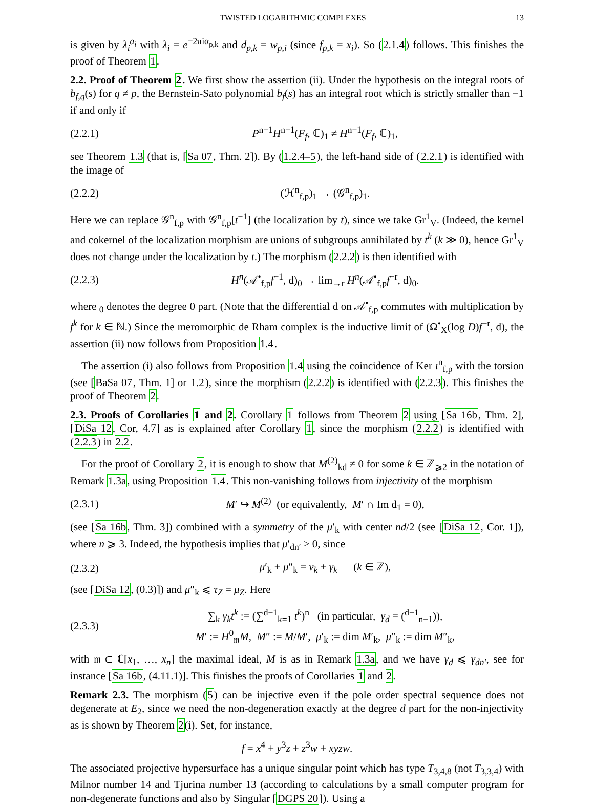TWISTED LOGARITHMIC COMPLEXES 13
is given by λ<sub>i</sub><sup>a<sub>i</sub></sup> with λ<sub>i</sub> = e<sup>−2πiα<sub>p,k</sub></sup> and d<sub>p,k</sub> = w<sub>p,i</sub> (since f<sub>p,k</sub> = x<sub>i</sub>). So (2.1.4) follows. This finishes the proof of Theorem 1.
2.2. Proof of Theorem 2. We first show the assertion (ii). Under the hypothesis on the integral roots of b<sub>f,q</sub>(s) for q ≠ p, the Bernstein-Sato polynomial b<sub>f</sub>(s) has an integral root which is strictly smaller than −1 if and only if
(2.2.1) P<sup>n−1</sup>H<sup>n−1</sup>(F<sub>f</sub>, ℂ)<sub>1</sub> ≠ H<sup>n−1</sup>(F<sub>f</sub>, ℂ)<sub>1</sub>,
see Theorem 1.3 (that is, [Sa 07, Thm. 2]). By (1.2.4–5), the left-hand side of (2.2.1) is identified with the image of
(2.2.2) (ℋ<sup>n</sup><sub>f,p</sub>)<sub>1</sub> → (𝒢<sup>n</sup><sub>f,p</sub>)<sub>1</sub>.
Here we can replace 𝒢<sup>n</sup><sub>f,p</sub> with 𝒢<sup>n</sup><sub>f,p</sub>[t<sup>−1</sup>] (the localization by t), since we take Gr<sup>1</sup><sub>V</sub>. (Indeed, the kernel and cokernel of the localization morphism are unions of subgroups annihilated by t<sup>k</sup> (k ≫ 0), hence Gr<sup>1</sup><sub>V</sub> does not change under the localization by t.) The morphism (2.2.2) is then identified with
(2.2.3) H<sup>n</sup>(𝒜<sup>•</sup><sub>f,p</sub>f<sup>−1</sup>, d)<sub>0</sub> → lim<sub>→r</sub> H<sup>n</sup>(𝒜<sup>•</sup><sub>f,p</sub>f<sup>−r</sup>, d)<sub>0</sub>.
where <sub>0</sub> denotes the degree 0 part. (Note that the differential d on 𝒜<sup>•</sup><sub>f,p</sub> commutes with multiplication by f<sup>k</sup> for k ∈ ℕ.) Since the meromorphic de Rham complex is the inductive limit of (Ω<sup>•</sup><sub>X</sub>(log D)f<sup>−r</sup>, d), the assertion (ii) now follows from Proposition 1.4.
The assertion (i) also follows from Proposition 1.4 using the coincidence of Ker ι<sup>n</sup><sub>f,p</sub> with the torsion (see [BaSa 07, Thm. 1] or 1.2), since the morphism (2.2.2) is identified with (2.2.3). This finishes the proof of Theorem 2.
2.3. Proofs of Corollaries 1 and 2. Corollary 1 follows from Theorem 2 using [Sa 16b, Thm. 2], [DiSa 12, Cor, 4.7] as is explained after Corollary 1, since the morphism (2.2.2) is identified with (2.2.3) in 2.2.
For the proof of Corollary 2, it is enough to show that M<sup>(2)</sup><sub>kd</sub> ≠ 0 for some k ∈ ℤ<sub>⩾2</sub> in the notation of Remark 1.3a, using Proposition 1.4. This non-vanishing follows from injectivity of the morphism
(2.3.1) M′ ↪ M<sup>(2)</sup> (or equivalently, M′ ∩ Im d<sub>1</sub> = 0),
(see [Sa 16b, Thm. 3]) combined with a symmetry of the μ′<sub>k</sub> with center nd/2 (see [DiSa 12, Cor. 1]), where n ⩾ 3. Indeed, the hypothesis implies that μ′<sub>dn′</sub> > 0, since
(2.3.2) μ′<sub>k</sub> + μ″<sub>k</sub> = ν<sub>k</sub> + γ<sub>k</sub> (k ∈ ℤ),
(see [DiSa 12, (0.3)]) and μ″<sub>k</sub> ⩽ τ<sub>Z</sub> = μ<sub>Z</sub>. Here
(2.3.3) ∑<sub>k</sub> γ<sub>k</sub>t<sup>k</sup> := (∑<sup>d−1</sup><sub>k=1</sub> t<sup>k</sup>)<sup>n</sup> (in particular, γ<sub>d</sub> = (<sup>d−1</sup><sub>n−1</sub>)),
M′ := H<sup>0</sup><sub>𝔪</sub>M, M″ := M/M′, μ′<sub>k</sub> := dim M′<sub>k</sub>, μ″<sub>k</sub> := dim M″<sub>k</sub>,
with 𝔪 ⊂ ℂ[x<sub>1</sub>, …, x<sub>n</sub>] the maximal ideal, M is as in Remark 1.3a, and we have γ<sub>d</sub> ⩽ γ<sub>dn′</sub>, see for instance [Sa 16b, (4.11.1)]. This finishes the proofs of Corollaries 1 and 2.
Remark 2.3. The morphism (5) can be injective even if the pole order spectral sequence does not degenerate at E<sub>2</sub>, since we need the non-degeneration exactly at the degree d part for the non-injectivity as is shown by Theorem 2(i). Set, for instance,
f = x<sup>4</sup> + y<sup>3</sup>z + z<sup>3</sup>w + xyzw.
The associated projective hypersurface has a unique singular point which has type T<sub>3,4,8</sub> (not T<sub>3,3,4</sub>) with Milnor number 14 and Tjurina number 13 (according to calculations by a small computer program for non-degenerate functions and also by Singular [DGPS 20]). Using a